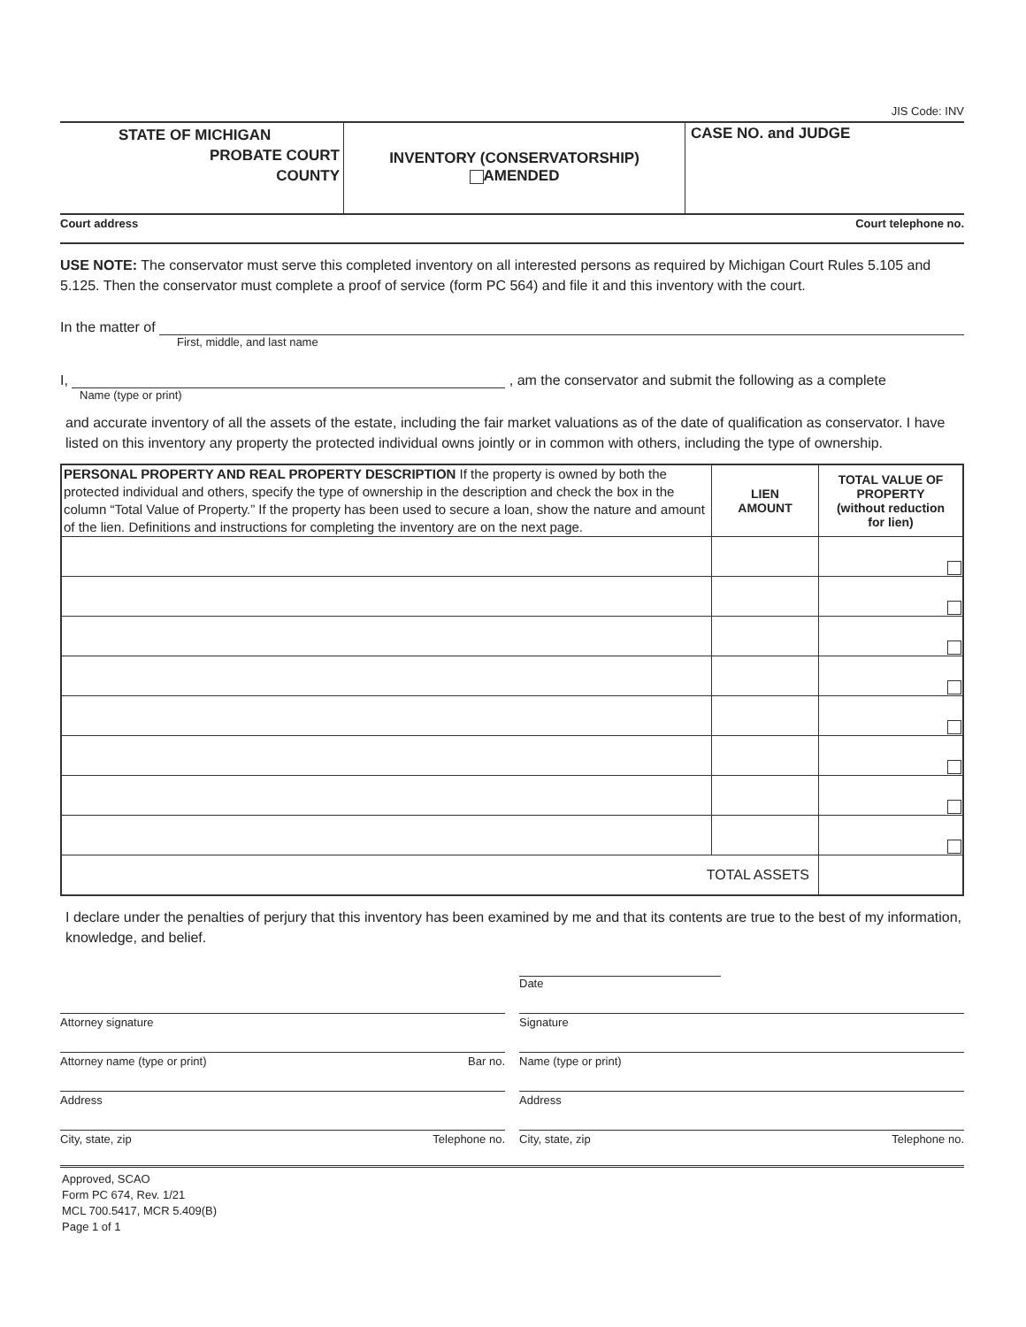JIS Code: INV
STATE OF MICHIGAN
PROBATE COURT
COUNTY
INVENTORY (CONSERVATORSHIP)
AMENDED
CASE NO. and JUDGE
Court address Court telephone no.
USE NOTE: The conservator must serve this completed inventory on all interested persons as required by Michigan Court Rules 5.105 and 5.125. Then the conservator must complete a proof of service (form PC 564) and file it and this inventory with the court.
In the matter of
First, middle, and last name
I,
, am the conservator and submit the following as a complete
Name (type or print)
and accurate inventory of all the assets of the estate, including the fair market valuations as of the date of qualification as conservator. I have listed on this inventory any property the protected individual owns jointly or in common with others, including the type of ownership.
| PERSONAL PROPERTY AND REAL PROPERTY DESCRIPTION If the property is owned by both the protected individual and others, specify the type of ownership in the description and check the box in the column “Total Value of Property.” If the property has been used to secure a loan, show the nature and amount of the lien. Definitions and instructions for completing the inventory are on the next page. | LIEN AMOUNT | TOTAL VALUE OF PROPERTY (without reduction for lien) |
| TOTAL ASSETS | | |
I declare under the penalties of perjury that this inventory has been examined by me and that its contents are true to the best of my information, knowledge, and belief.
Date
Attorney signature Signature
Attorney name (type or print) Bar no.
Name (type or print)
Address Address
City, state, zip Telephone no. City, state, zip Telephone no.
Approved, SCAO
Form PC 674, Rev. 1/21
MCL 700.5417, MCR 5.409(B)
Page 1 of 1